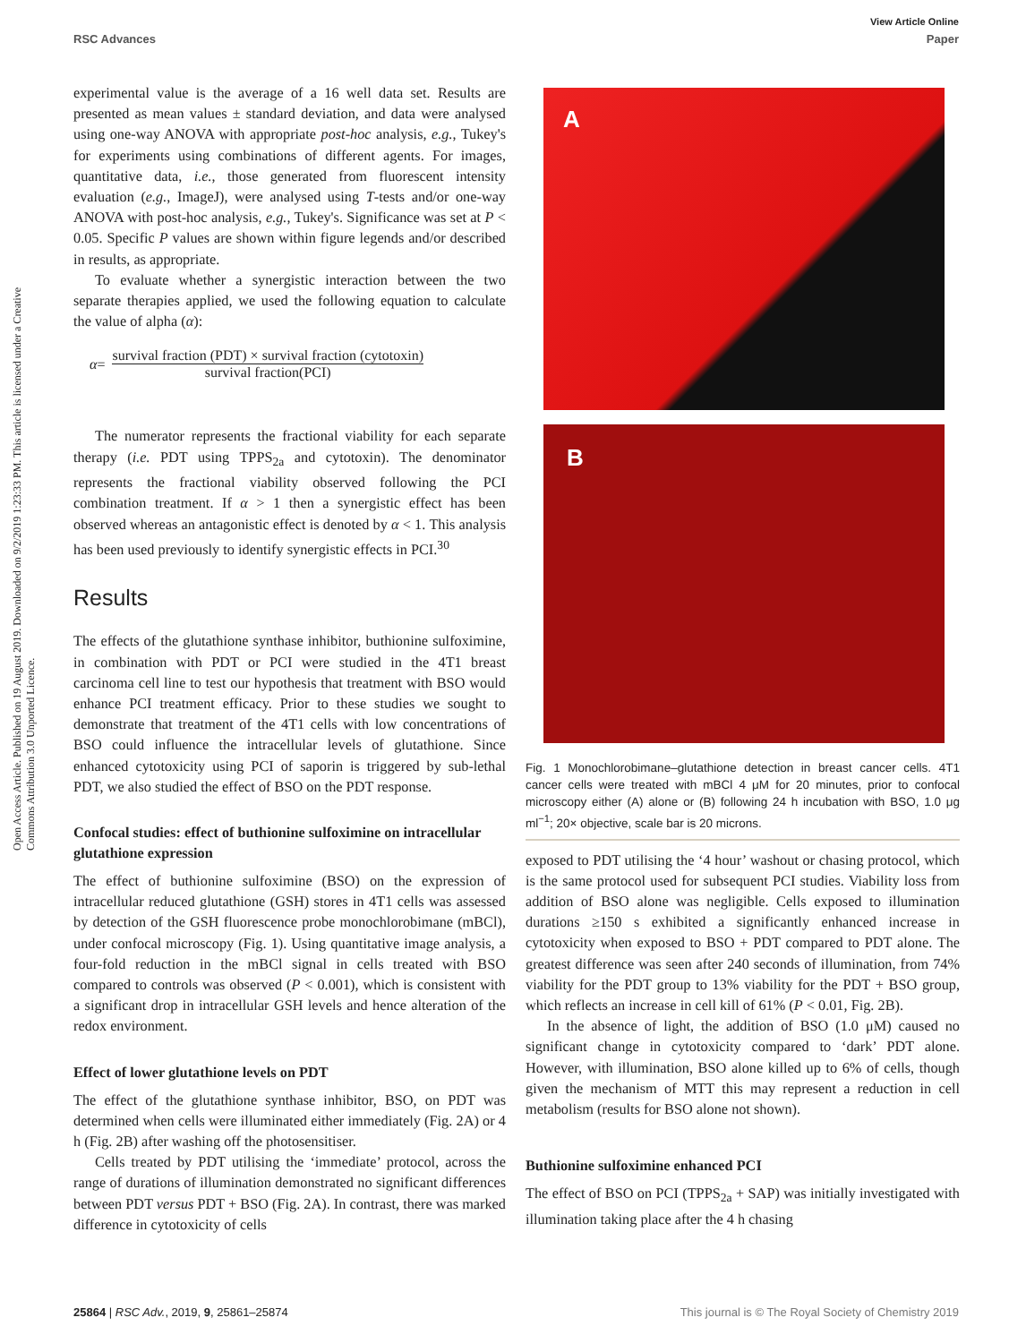View Article Online
RSC Advances Paper
Open Access Article. Published on 19 August 2019. Downloaded on 9/2/2019 1:23:33 PM. This article is licensed under a Creative Commons Attribution 3.0 Unported Licence.
experimental value is the average of a 16 well data set. Results are presented as mean values ± standard deviation, and data were analysed using one-way ANOVA with appropriate post-hoc analysis, e.g., Tukey's for experiments using combinations of different agents. For images, quantitative data, i.e., those generated from fluorescent intensity evaluation (e.g., ImageJ), were analysed using T-tests and/or one-way ANOVA with post-hoc analysis, e.g., Tukey's. Significance was set at P < 0.05. Specific P values are shown within figure legends and/or described in results, as appropriate.
To evaluate whether a synergistic interaction between the two separate therapies applied, we used the following equation to calculate the value of alpha (α):
α =
survival fraction (PDT) × survival fraction (cytotoxin)
survival fraction(PCI)
The numerator represents the fractional viability for each separate therapy (i.e. PDT using TPPS<sub>2a</sub> and cytotoxin). The denominator represents the fractional viability observed following the PCI combination treatment. If α > 1 then a synergistic effect has been observed whereas an antagonistic effect is denoted by α < 1. This analysis has been used previously to identify synergistic effects in PCI.<sup>30</sup>
Results
The effects of the glutathione synthase inhibitor, buthionine sulfoximine, in combination with PDT or PCI were studied in the 4T1 breast carcinoma cell line to test our hypothesis that treatment with BSO would enhance PCI treatment efficacy. Prior to these studies we sought to demonstrate that treatment of the 4T1 cells with low concentrations of BSO could influence the intracellular levels of glutathione. Since enhanced cytotoxicity using PCI of saporin is triggered by sub-lethal PDT, we also studied the effect of BSO on the PDT response.
Confocal studies: effect of buthionine sulfoximine on intracellular glutathione expression
The effect of buthionine sulfoximine (BSO) on the expression of intracellular reduced glutathione (GSH) stores in 4T1 cells was assessed by detection of the GSH fluorescence probe monochlorobimane (mBCl), under confocal microscopy (Fig. 1). Using quantitative image analysis, a four-fold reduction in the mBCl signal in cells treated with BSO compared to controls was observed (P < 0.001), which is consistent with a significant drop in intracellular GSH levels and hence alteration of the redox environment.
Effect of lower glutathione levels on PDT
The effect of the glutathione synthase inhibitor, BSO, on PDT was determined when cells were illuminated either immediately (Fig. 2A) or 4 h (Fig. 2B) after washing off the photosensitiser.
Cells treated by PDT utilising the ‘immediate’ protocol, across the range of durations of illumination demonstrated no significant differences between PDT versus PDT + BSO (Fig. 2A). In contrast, there was marked difference in cytotoxicity of cells
A
B
Fig. 1 Monochlorobimane–glutathione detection in breast cancer cells. 4T1 cancer cells were treated with mBCl 4 μM for 20 minutes, prior to confocal microscopy either (A) alone or (B) following 24 h incubation with BSO, 1.0 μg ml<sup>−1</sup>; 20× objective, scale bar is 20 microns.
exposed to PDT utilising the ‘4 hour’ washout or chasing protocol, which is the same protocol used for subsequent PCI studies. Viability loss from addition of BSO alone was negligible. Cells exposed to illumination durations ≥150 s exhibited a significantly enhanced increase in cytotoxicity when exposed to BSO + PDT compared to PDT alone. The greatest difference was seen after 240 seconds of illumination, from 74% viability for the PDT group to 13% viability for the PDT + BSO group, which reflects an increase in cell kill of 61% (P < 0.01, Fig. 2B).
In the absence of light, the addition of BSO (1.0 μM) caused no significant change in cytotoxicity compared to ‘dark’ PDT alone. However, with illumination, BSO alone killed up to 6% of cells, though given the mechanism of MTT this may represent a reduction in cell metabolism (results for BSO alone not shown).
Buthionine sulfoximine enhanced PCI
The effect of BSO on PCI (TPPS<sub>2a</sub> + SAP) was initially investigated with illumination taking place after the 4 h chasing
25864 | RSC Adv., 2019, 9, 25861–25874 This journal is © The Royal Society of Chemistry 2019